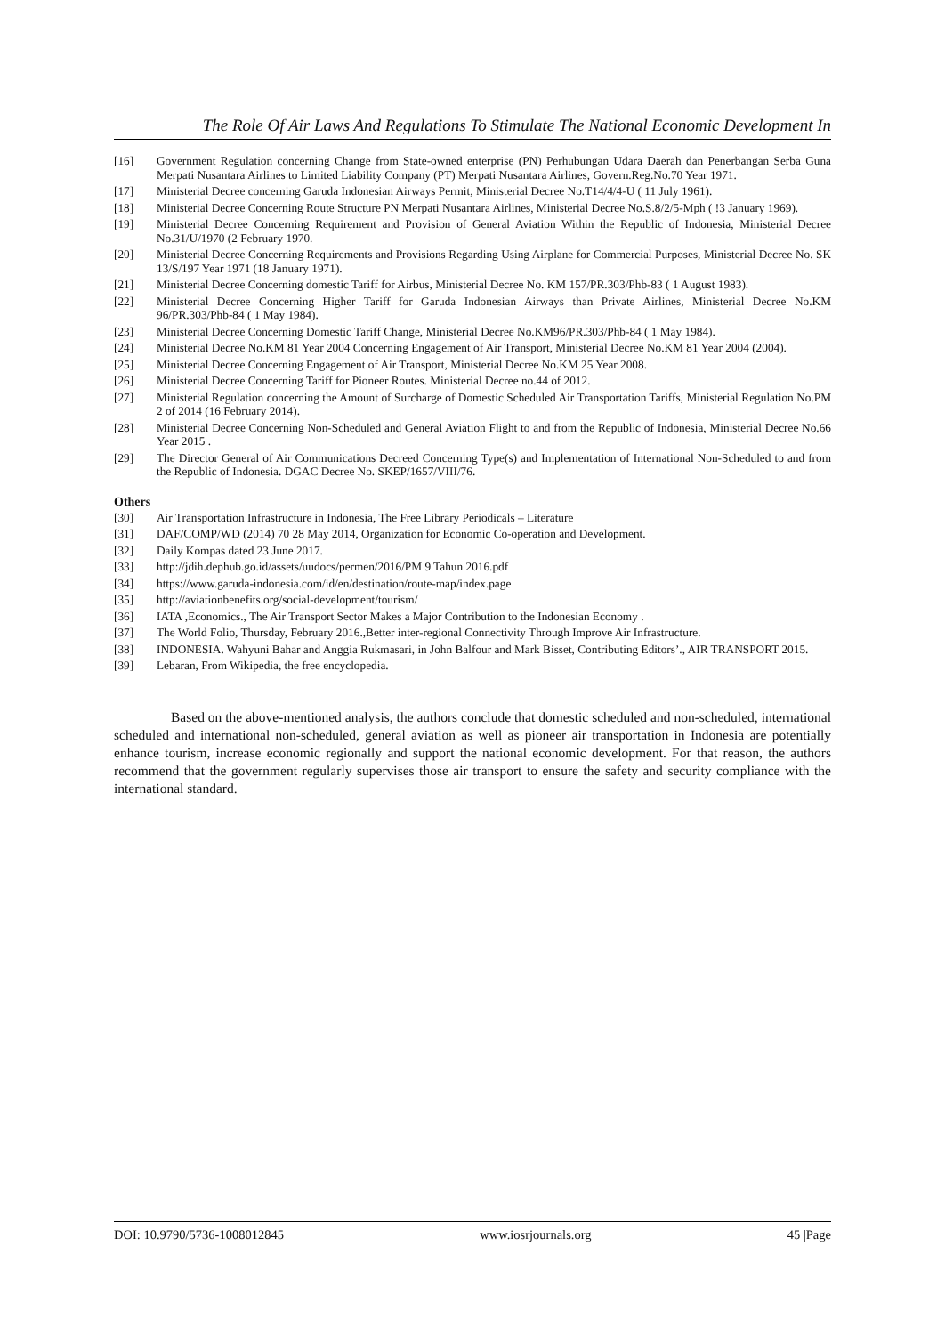The Role Of Air Laws And Regulations To Stimulate The National Economic Development In
[16] Government Regulation concerning Change from State-owned enterprise (PN) Perhubungan Udara Daerah dan Penerbangan Serba Guna Merpati Nusantara Airlines to Limited Liability Company (PT) Merpati Nusantara Airlines, Govern.Reg.No.70 Year 1971.
[17] Ministerial Decree concerning Garuda Indonesian Airways Permit, Ministerial Decree No.T14/4/4-U ( 11 July 1961).
[18] Ministerial Decree Concerning Route Structure PN Merpati Nusantara Airlines, Ministerial Decree No.S.8/2/5-Mph ( !3 January 1969).
[19] Ministerial Decree Concerning Requirement and Provision of General Aviation Within the Republic of Indonesia, Ministerial Decree No.31/U/1970 (2 February 1970.
[20] Ministerial Decree Concerning Requirements and Provisions Regarding Using Airplane for Commercial Purposes, Ministerial Decree No. SK 13/S/197 Year 1971 (18 January 1971).
[21] Ministerial Decree Concerning domestic Tariff for Airbus, Ministerial Decree No. KM 157/PR.303/Phb-83 ( 1 August 1983).
[22] Ministerial Decree Concerning Higher Tariff for Garuda Indonesian Airways than Private Airlines, Ministerial Decree No.KM 96/PR.303/Phb-84 ( 1 May 1984).
[23] Ministerial Decree Concerning Domestic Tariff Change, Ministerial Decree No.KM96/PR.303/Phb-84 ( 1 May 1984).
[24] Ministerial Decree No.KM 81 Year 2004 Concerning Engagement of Air Transport, Ministerial Decree No.KM 81 Year 2004 (2004).
[25] Ministerial Decree Concerning Engagement of Air Transport, Ministerial Decree No.KM 25 Year 2008.
[26] Ministerial Decree Concerning Tariff for Pioneer Routes. Ministerial Decree no.44 of 2012.
[27] Ministerial Regulation concerning the Amount of Surcharge of Domestic Scheduled Air Transportation Tariffs, Ministerial Regulation No.PM 2 of 2014 (16 February 2014).
[28] Ministerial Decree Concerning Non-Scheduled and General Aviation Flight to and from the Republic of Indonesia, Ministerial Decree No.66 Year 2015 .
[29] The Director General of Air Communications Decreed Concerning Type(s) and Implementation of International Non-Scheduled to and from the Republic of Indonesia. DGAC Decree No. SKEP/1657/VIII/76.
Others
[30] Air Transportation Infrastructure in Indonesia, The Free Library Periodicals – Literature
[31] DAF/COMP/WD (2014) 70 28 May 2014, Organization for Economic Co-operation and Development.
[32] Daily Kompas dated 23 June 2017.
[33] http://jdih.dephub.go.id/assets/uudocs/permen/2016/PM 9 Tahun 2016.pdf
[34] https://www.garuda-indonesia.com/id/en/destination/route-map/index.page
[35] http://aviationbenefits.org/social-development/tourism/
[36] IATA ,Economics., The Air Transport Sector Makes a Major Contribution to the Indonesian Economy .
[37] The World Folio, Thursday, February 2016.,Better inter-regional Connectivity Through Improve Air Infrastructure.
[38] INDONESIA. Wahyuni Bahar and Anggia Rukmasari, in John Balfour and Mark Bisset, Contributing Editors’., AIR TRANSPORT 2015.
[39] Lebaran, From Wikipedia, the free encyclopedia.
Based on the above-mentioned analysis, the authors conclude that domestic scheduled and non-scheduled, international scheduled and international non-scheduled, general aviation as well as pioneer air transportation in Indonesia are potentially enhance tourism, increase economic regionally and support the national economic development. For that reason, the authors recommend that the government regularly supervises those air transport to ensure the safety and security compliance with the international standard.
DOI: 10.9790/5736-1008012845 www.iosrjournals.org 45 |Page